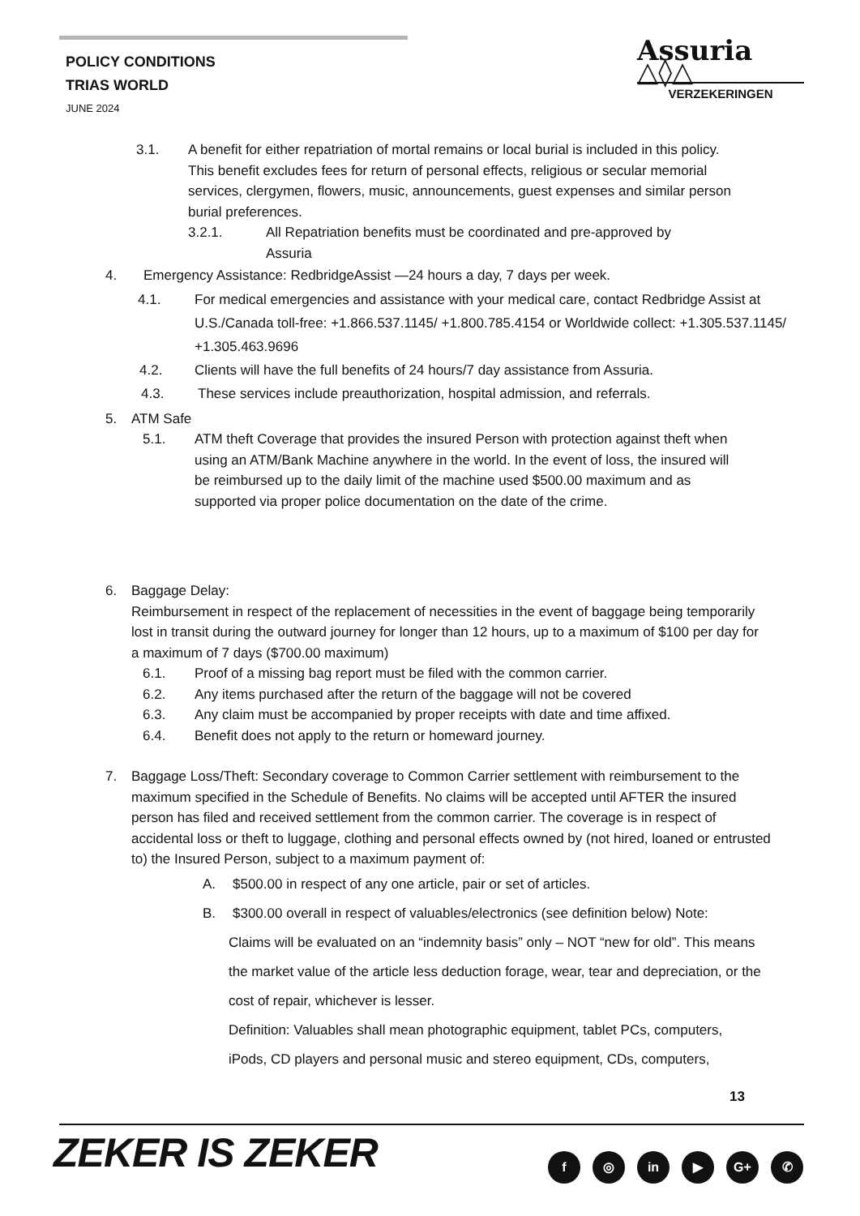POLICY CONDITIONS
TRIAS WORLD
JUNE 2024
Assuria △◊△
VERZEKERINGEN
3.1. A benefit for either repatriation of mortal remains or local burial is included in this policy. This benefit excludes fees for return of personal effects, religious or secular memorial services, clergymen, flowers, music, announcements, guest expenses and similar person burial preferences.
3.2.1. All Repatriation benefits must be coordinated and pre-approved by Assuria
4. Emergency Assistance: RedbridgeAssist —24 hours a day, 7 days per week.
4.1. For medical emergencies and assistance with your medical care, contact Redbridge Assist at U.S./Canada toll-free: +1.866.537.1145/ +1.800.785.4154 or Worldwide collect: +1.305.537.1145/ +1.305.463.9696
4.2. Clients will have the full benefits of 24 hours/7 day assistance from Assuria.
4.3. These services include preauthorization, hospital admission, and referrals.
5. ATM Safe
5.1. ATM theft Coverage that provides the insured Person with protection against theft when using an ATM/Bank Machine anywhere in the world. In the event of loss, the insured will be reimbursed up to the daily limit of the machine used $500.00 maximum and as supported via proper police documentation on the date of the crime.
6. Baggage Delay:
Reimbursement in respect of the replacement of necessities in the event of baggage being temporarily lost in transit during the outward journey for longer than 12 hours, up to a maximum of $100 per day for a maximum of 7 days ($700.00 maximum)
6.1. Proof of a missing bag report must be filed with the common carrier.
6.2. Any items purchased after the return of the baggage will not be covered
6.3. Any claim must be accompanied by proper receipts with date and time affixed.
6.4. Benefit does not apply to the return or homeward journey.
7. Baggage Loss/Theft: Secondary coverage to Common Carrier settlement with reimbursement to the maximum specified in the Schedule of Benefits. No claims will be accepted until AFTER the insured person has filed and received settlement from the common carrier. The coverage is in respect of accidental loss or theft to luggage, clothing and personal effects owned by (not hired, loaned or entrusted to) the Insured Person, subject to a maximum payment of:
A. $500.00 in respect of any one article, pair or set of articles.
B. $300.00 overall in respect of valuables/electronics (see definition below) Note:
Claims will be evaluated on an “indemnity basis” only – NOT “new for old”. This means the market value of the article less deduction forage, wear, tear and depreciation, or the cost of repair, whichever is lesser.
Definition: Valuables shall mean photographic equipment, tablet PCs, computers, iPods, CD players and personal music and stereo equipment, CDs, computers,
13
ZEKER IS ZEKER f ◎ in ▶ G+ ✆